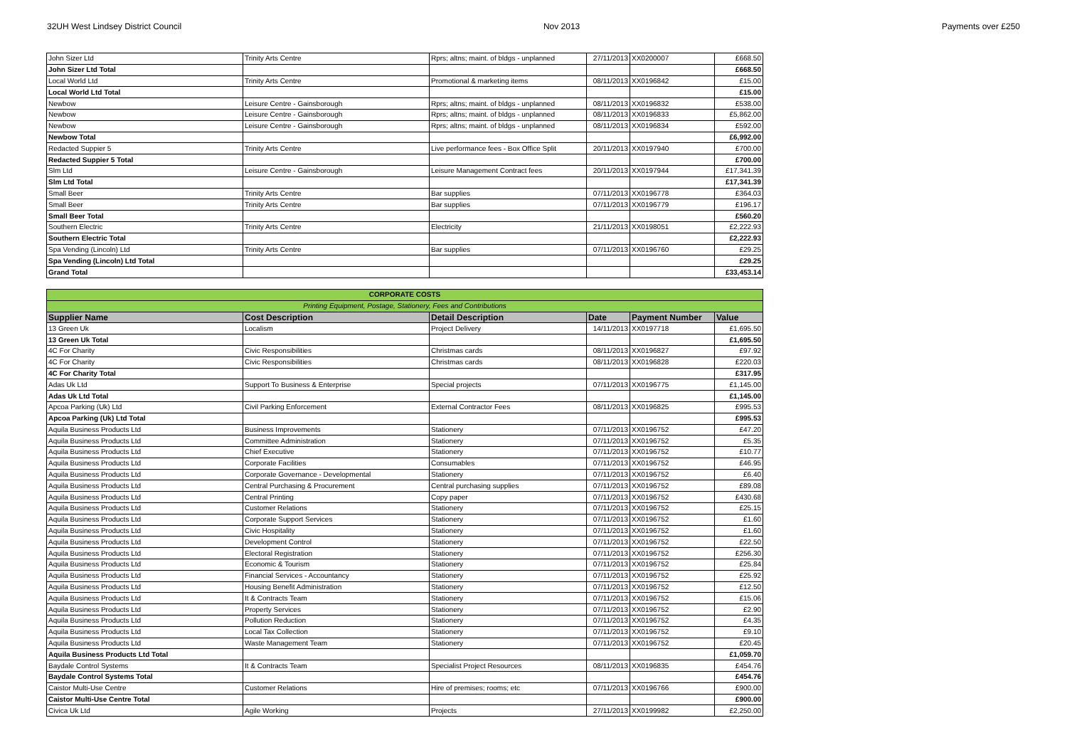32UH West Lindsey District Council Nov 2013 Payments over £250
| John Sizer Ltd | Trinity Arts Centre | Rprs; altns; maint. of bldgs - unplanned | 27/11/2013 | XX0200007 | £668.50 |
| John Sizer Ltd Total | | | | | £668.50 |
| Local World Ltd | Trinity Arts Centre | Promotional & marketing items | 08/11/2013 | XX0196842 | £15.00 |
| Local World Ltd Total | | | | | £15.00 |
| Newbow | Leisure Centre - Gainsborough | Rprs; altns; maint. of bldgs - unplanned | 08/11/2013 | XX0196832 | £538.00 |
| Newbow | Leisure Centre - Gainsborough | Rprs; altns; maint. of bldgs - unplanned | 08/11/2013 | XX0196833 | £5,862.00 |
| Newbow | Leisure Centre - Gainsborough | Rprs; altns; maint. of bldgs - unplanned | 08/11/2013 | XX0196834 | £592.00 |
| Newbow Total | | | | | £6,992.00 |
| Redacted Suppier 5 | Trinity Arts Centre | Live performance fees - Box Office Split | 20/11/2013 | XX0197940 | £700.00 |
| Redacted Suppier 5 Total | | | | | £700.00 |
| Slm Ltd | Leisure Centre - Gainsborough | Leisure Management Contract fees | 20/11/2013 | XX0197944 | £17,341.39 |
| Slm Ltd Total | | | | | £17,341.39 |
| Small Beer | Trinity Arts Centre | Bar supplies | 07/11/2013 | XX0196778 | £364.03 |
| Small Beer | Trinity Arts Centre | Bar supplies | 07/11/2013 | XX0196779 | £196.17 |
| Small Beer Total | | | | | £560.20 |
| Southern Electric | Trinity Arts Centre | Electricity | 21/11/2013 | XX0198051 | £2,222.93 |
| Southern Electric Total | | | | | £2,222.93 |
| Spa Vending (Lincoln) Ltd | Trinity Arts Centre | Bar supplies | 07/11/2013 | XX0196760 | £29.25 |
| Spa Vending (Lincoln) Ltd Total | | | | | £29.25 |
| Grand Total | | | | | £33,453.14 |
| CORPORATE COSTS | | | | | |
| Printing Equipment, Postage, Stationery, Fees and Contributions | | | | | |
| Supplier Name | Cost Description | Detail Description | Date | Payment Number | Value |
| 13 Green Uk | Localism | Project Delivery | 14/11/2013 | XX0197718 | £1,695.50 |
| 13 Green Uk Total | | | | | £1,695.50 |
| 4C For Charity | Civic Responsibilities | Christmas cards | 08/11/2013 | XX0196827 | £97.92 |
| 4C For Charity | Civic Responsibilities | Christmas cards | 08/11/2013 | XX0196828 | £220.03 |
| 4C For Charity Total | | | | | £317.95 |
| Adas Uk Ltd | Support To Business & Enterprise | Special projects | 07/11/2013 | XX0196775 | £1,145.00 |
| Adas Uk Ltd Total | | | | | £1,145.00 |
| Apcoa Parking (Uk) Ltd | Civil Parking Enforcement | External Contractor Fees | 08/11/2013 | XX0196825 | £995.53 |
| Apcoa Parking (Uk) Ltd Total | | | | | £995.53 |
| Aquila Business Products Ltd | Business Improvements | Stationery | 07/11/2013 | XX0196752 | £47.20 |
| Aquila Business Products Ltd | Committee Administration | Stationery | 07/11/2013 | XX0196752 | £5.35 |
| Aquila Business Products Ltd | Chief Executive | Stationery | 07/11/2013 | XX0196752 | £10.77 |
| Aquila Business Products Ltd | Corporate Facilities | Consumables | 07/11/2013 | XX0196752 | £46.95 |
| Aquila Business Products Ltd | Corporate Governance - Developmental | Stationery | 07/11/2013 | XX0196752 | £6.40 |
| Aquila Business Products Ltd | Central Purchasing & Procurement | Central purchasing supplies | 07/11/2013 | XX0196752 | £89.08 |
| Aquila Business Products Ltd | Central Printing | Copy paper | 07/11/2013 | XX0196752 | £430.68 |
| Aquila Business Products Ltd | Customer Relations | Stationery | 07/11/2013 | XX0196752 | £25.15 |
| Aquila Business Products Ltd | Corporate Support Services | Stationery | 07/11/2013 | XX0196752 | £1.60 |
| Aquila Business Products Ltd | Civic Hospitality | Stationery | 07/11/2013 | XX0196752 | £1.60 |
| Aquila Business Products Ltd | Development Control | Stationery | 07/11/2013 | XX0196752 | £22.50 |
| Aquila Business Products Ltd | Electoral Registration | Stationery | 07/11/2013 | XX0196752 | £256.30 |
| Aquila Business Products Ltd | Economic & Tourism | Stationery | 07/11/2013 | XX0196752 | £25.84 |
| Aquila Business Products Ltd | Financial Services - Accountancy | Stationery | 07/11/2013 | XX0196752 | £25.92 |
| Aquila Business Products Ltd | Housing Benefit Administration | Stationery | 07/11/2013 | XX0196752 | £12.50 |
| Aquila Business Products Ltd | It & Contracts Team | Stationery | 07/11/2013 | XX0196752 | £15.06 |
| Aquila Business Products Ltd | Property Services | Stationery | 07/11/2013 | XX0196752 | £2.90 |
| Aquila Business Products Ltd | Pollution Reduction | Stationery | 07/11/2013 | XX0196752 | £4.35 |
| Aquila Business Products Ltd | Local Tax Collection | Stationery | 07/11/2013 | XX0196752 | £9.10 |
| Aquila Business Products Ltd | Waste Management Team | Stationery | 07/11/2013 | XX0196752 | £20.45 |
| Aquila Business Products Ltd Total | | | | | £1,059.70 |
| Baydale Control Systems | It & Contracts Team | Specialist Project Resources | 08/11/2013 | XX0196835 | £454.76 |
| Baydale Control Systems Total | | | | | £454.76 |
| Caistor Multi-Use Centre | Customer Relations | Hire of premises; rooms; etc | 07/11/2013 | XX0196766 | £900.00 |
| Caistor Multi-Use Centre Total | | | | | £900.00 |
| Civica Uk Ltd | Agile Working | Projects | 27/11/2013 | XX0199982 | £2,250.00 |